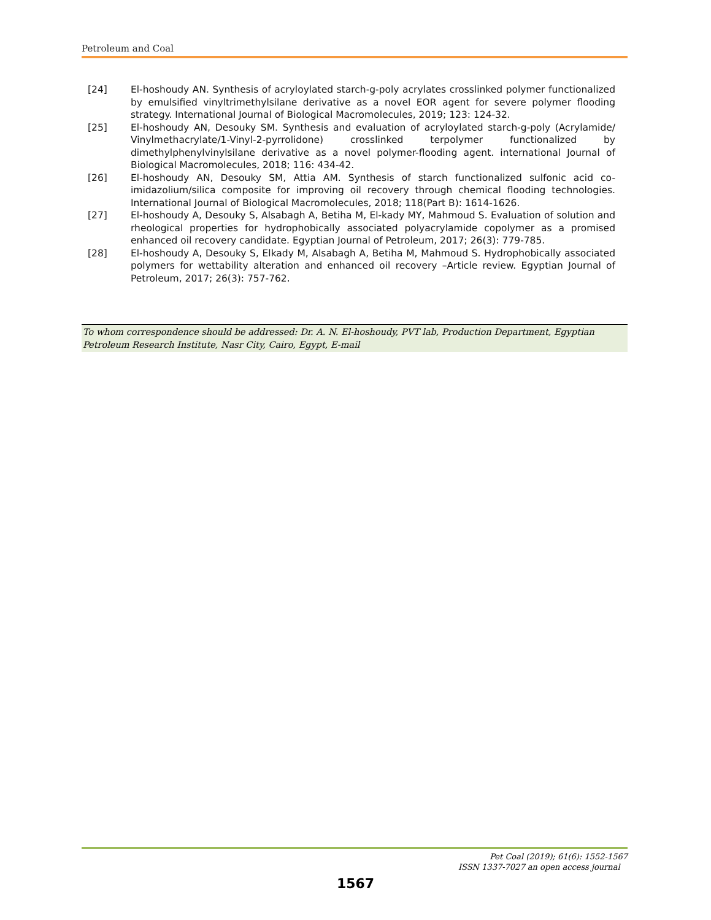Petroleum and Coal
[24] El-hoshoudy AN. Synthesis of acryloylated starch-g-poly acrylates crosslinked polymer functionalized by emulsified vinyltrimethylsilane derivative as a novel EOR agent for severe polymer flooding strategy. International Journal of Biological Macromolecules, 2019; 123: 124-32.
[25] El-hoshoudy AN, Desouky SM. Synthesis and evaluation of acryloylated starch-g-poly (Acrylamide/ Vinylmethacrylate/1-Vinyl-2-pyrrolidone) crosslinked terpolymer functionalized by dimethylphenylvinylsilane derivative as a novel polymer-flooding agent. international Journal of Biological Macromolecules, 2018; 116: 434-42.
[26] El-hoshoudy AN, Desouky SM, Attia AM. Synthesis of starch functionalized sulfonic acid co-imidazolium/silica composite for improving oil recovery through chemical flooding technologies. International Journal of Biological Macromolecules, 2018; 118(Part B): 1614-1626.
[27] El-hoshoudy A, Desouky S, Alsabagh A, Betiha M, El-kady MY, Mahmoud S. Evaluation of solution and rheological properties for hydrophobically associated polyacrylamide copolymer as a promised enhanced oil recovery candidate. Egyptian Journal of Petroleum, 2017; 26(3): 779-785.
[28] El-hoshoudy A, Desouky S, Elkady M, Alsabagh A, Betiha M, Mahmoud S. Hydrophobically associated polymers for wettability alteration and enhanced oil recovery –Article review. Egyptian Journal of Petroleum, 2017; 26(3): 757-762.
To whom correspondence should be addressed: Dr. A. N. El-hoshoudy, PVT lab, Production Department, Egyptian Petroleum Research Institute, Nasr City, Cairo, Egypt, E-mail
Pet Coal (2019); 61(6): 1552-1567
ISSN 1337-7027 an open access journal
1567